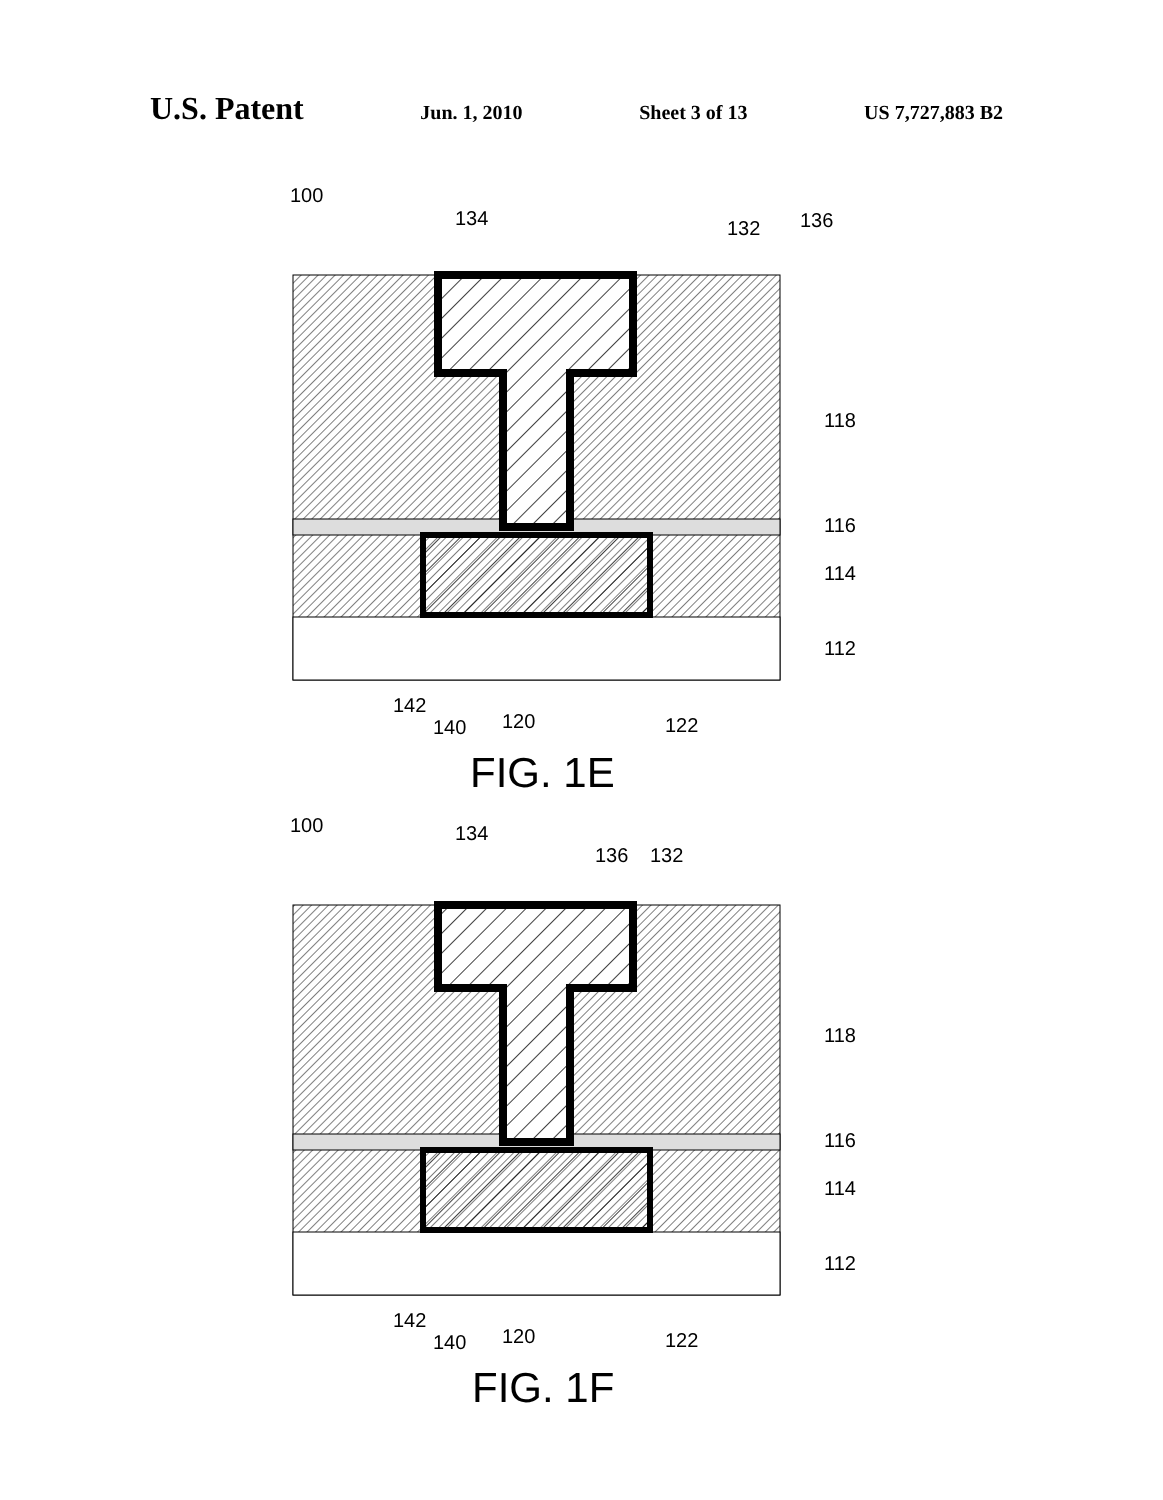U.S. Patent Jun. 1, 2010 Sheet 3 of 13 US 7,727,883 B2
100
134
132
136
118
116
114
112
142
140
120
122
FIG. 1E
100
134
136
132
118
116
114
112
142
140
120
122
FIG. 1F